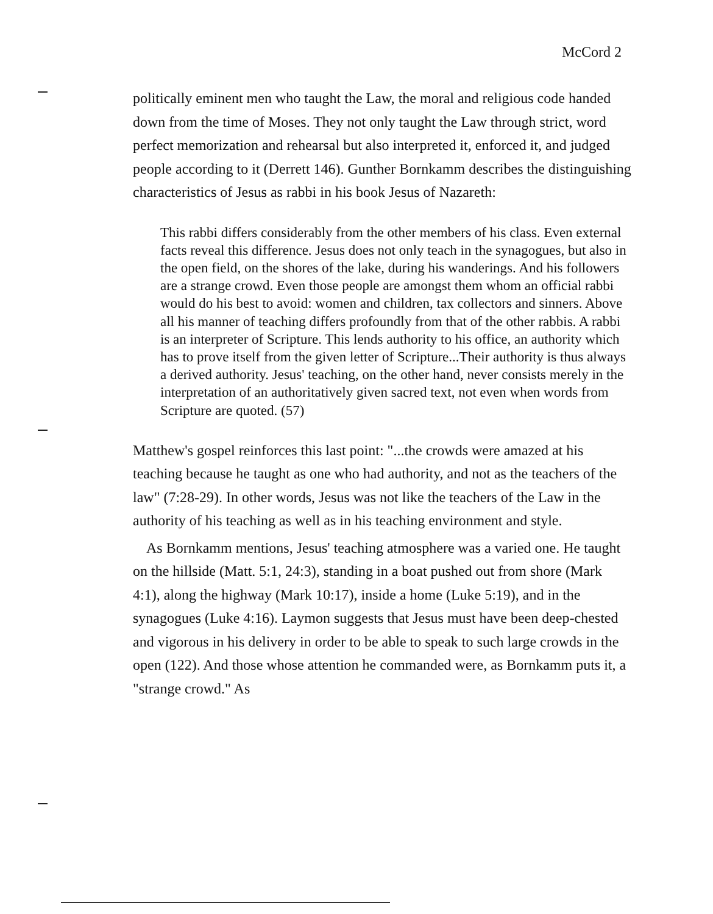McCord 2
politically eminent men who taught the Law, the moral and religious code handed down from the time of Moses. They not only taught the Law through strict, word perfect memorization and rehearsal but also interpreted it, enforced it, and judged people according to it (Derrett 146). Gunther Bornkamm describes the distinguishing characteristics of Jesus as rabbi in his book Jesus of Nazareth:
This rabbi differs considerably from the other members of his class. Even external facts reveal this difference. Jesus does not only teach in the synagogues, but also in the open field, on the shores of the lake, during his wanderings. And his followers are a strange crowd. Even those people are amongst them whom an official rabbi would do his best to avoid: women and children, tax collectors and sinners. Above all his manner of teaching differs profoundly from that of the other rabbis. A rabbi is an interpreter of Scripture. This lends authority to his office, an authority which has to prove itself from the given letter of Scripture...Their authority is thus always a derived authority. Jesus' teaching, on the other hand, never consists merely in the interpretation of an authoritatively given sacred text, not even when words from Scripture are quoted. (57)
Matthew's gospel reinforces this last point: "...the crowds were amazed at his teaching because he taught as one who had authority, and not as the teachers of the law" (7:28-29). In other words, Jesus was not like the teachers of the Law in the authority of his teaching as well as in his teaching environment and style.
As Bornkamm mentions, Jesus' teaching atmosphere was a varied one. He taught on the hillside (Matt. 5:1, 24:3), standing in a boat pushed out from shore (Mark 4:1), along the highway (Mark 10:17), inside a home (Luke 5:19), and in the synagogues (Luke 4:16). Laymon suggests that Jesus must have been deep-chested and vigorous in his delivery in order to be able to speak to such large crowds in the open (122). And those whose attention he commanded were, as Bornkamm puts it, a "strange crowd." As